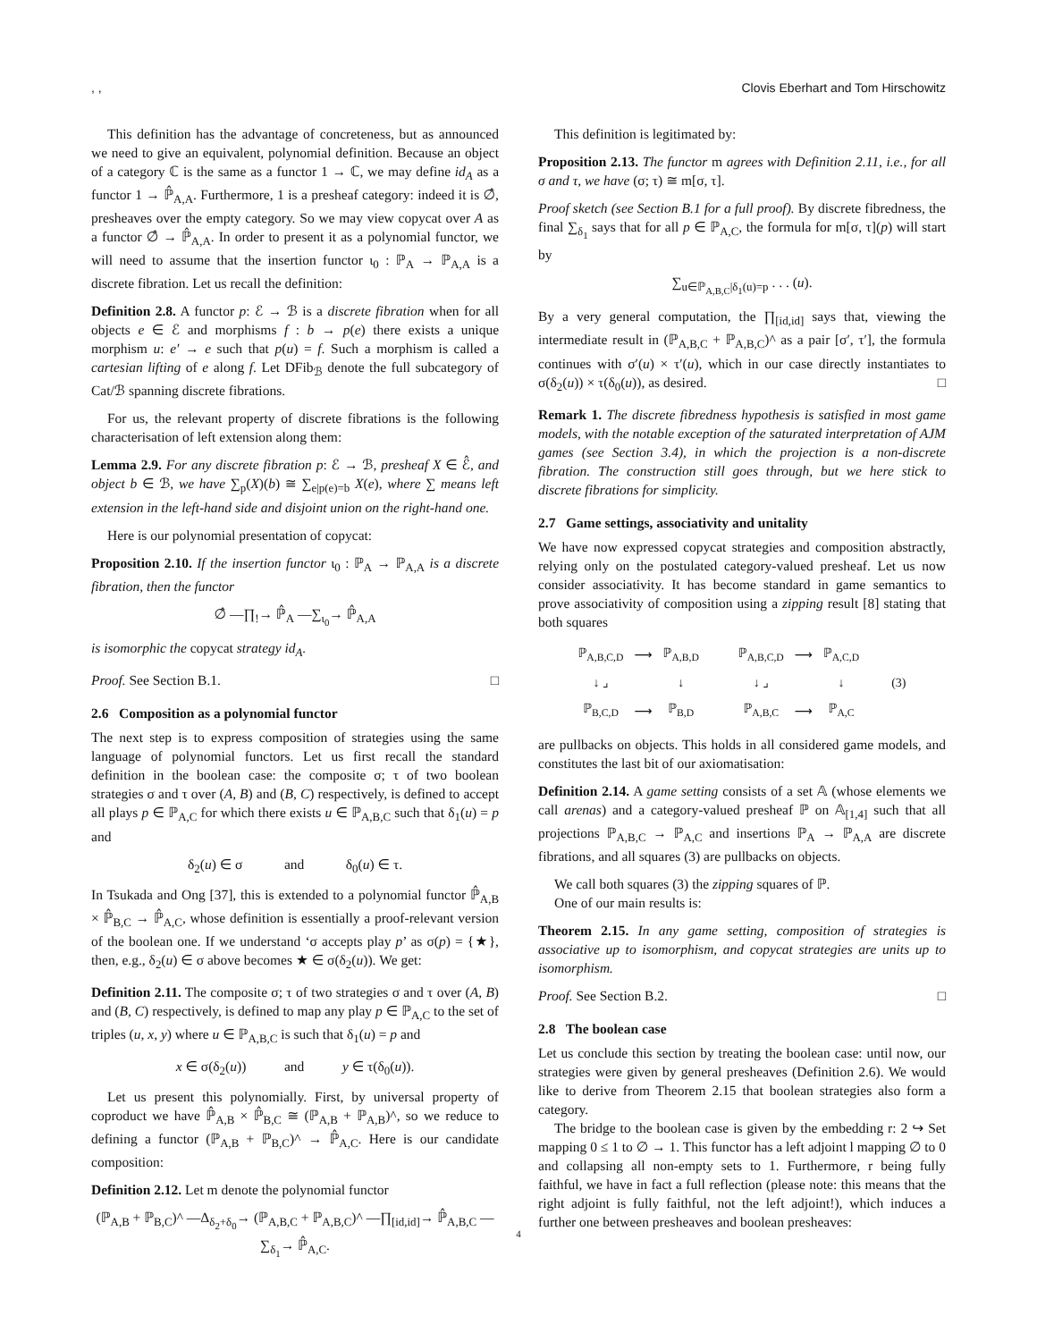, , Clovis Eberhart and Tom Hirschowitz
This definition has the advantage of concreteness, but as announced we need to give an equivalent, polynomial definition. Because an object of a category ℂ is the same as a functor 1 → ℂ, we may define id<sub>A</sub> as a functor 1 → ℙ̂<sub>A,A</sub>. Furthermore, 1 is a presheaf category: indeed it is ∅̂, presheaves over the empty category. So we may view copycat over A as a functor ∅̂ → ℙ̂<sub>A,A</sub>. In order to present it as a polynomial functor, we will need to assume that the insertion functor ι<sub>0</sub> : ℙ<sub>A</sub> → ℙ<sub>A,A</sub> is a discrete fibration. Let us recall the definition:
Definition 2.8. A functor p: ℰ → ℬ is a discrete fibration when for all objects e ∈ ℰ and morphisms f : b → p(e) there exists a unique morphism u: e′ → e such that p(u) = f. Such a morphism is called a cartesian lifting of e along f. Let DFib<sub>ℬ</sub> denote the full subcategory of Cat/ℬ spanning discrete fibrations.
For us, the relevant property of discrete fibrations is the following characterisation of left extension along them:
Lemma 2.9. For any discrete fibration p: ℰ → ℬ, presheaf X ∈ ℰ̂, and object b ∈ ℬ, we have ∑<sub>p</sub>(X)(b) ≅ ∑<sub>e|p(e)=b</sub> X(e), where ∑ means left extension in the left-hand side and disjoint union on the right-hand one.
Here is our polynomial presentation of copycat:
Proposition 2.10. If the insertion functor ι<sub>0</sub> : ℙ<sub>A</sub> → ℙ<sub>A,A</sub> is a discrete fibration, then the functor
∅̂ —∏<sub>!</sub>→ ℙ̂<sub>A</sub> —∑<sub>ι<sub>0</sub></sub>→ ℙ̂<sub>A,A</sub>
is isomorphic the copycat strategy id<sub>A</sub>.
Proof. See Section B.1. □
2.6 Composition as a polynomial functor
The next step is to express composition of strategies using the same language of polynomial functors. Let us first recall the standard definition in the boolean case: the composite σ; τ of two boolean strategies σ and τ over (A, B) and (B, C) respectively, is defined to accept all plays p ∈ ℙ<sub>A,C</sub> for which there exists u ∈ ℙ<sub>A,B,C</sub> such that δ<sub>1</sub>(u) = p and
δ<sub>2</sub>(u) ∈ σ and δ<sub>0</sub>(u) ∈ τ.
In Tsukada and Ong [37], this is extended to a polynomial functor ℙ̂<sub>A,B</sub> × ℙ̂<sub>B,C</sub> → ℙ̂<sub>A,C</sub>, whose definition is essentially a proof-relevant version of the boolean one. If we understand ‘σ accepts play p’ as σ(p) = {★}, then, e.g., δ<sub>2</sub>(u) ∈ σ above becomes ★ ∈ σ(δ<sub>2</sub>(u)). We get:
Definition 2.11. The composite σ; τ of two strategies σ and τ over (A, B) and (B, C) respectively, is defined to map any play p ∈ ℙ<sub>A,C</sub> to the set of triples (u, x, y) where u ∈ ℙ<sub>A,B,C</sub> is such that δ<sub>1</sub>(u) = p and
x ∈ σ(δ<sub>2</sub>(u)) and y ∈ τ(δ<sub>0</sub>(u)).
Let us present this polynomially. First, by universal property of coproduct we have ℙ̂<sub>A,B</sub> × ℙ̂<sub>B,C</sub> ≅ (ℙ<sub>A,B</sub> + ℙ<sub>A,B</sub>)^, so we reduce to defining a functor (ℙ<sub>A,B</sub> + ℙ<sub>B,C</sub>)^ → ℙ̂<sub>A,C</sub>. Here is our candidate composition:
Definition 2.12. Let m denote the polynomial functor
(ℙ<sub>A,B</sub> + ℙ<sub>B,C</sub>)^ —Δ<sub>δ<sub>2</sub>+δ<sub>0</sub></sub>→ (ℙ<sub>A,B,C</sub> + ℙ<sub>A,B,C</sub>)^ —∏<sub>[id,id]</sub>→ ℙ̂<sub>A,B,C</sub> —∑<sub>δ<sub>1</sub></sub>→ ℙ̂<sub>A,C</sub>.
This definition is legitimated by:
Proposition 2.13. The functor m agrees with Definition 2.11, i.e., for all σ and τ, we have (σ; τ) ≅ m[σ, τ].
Proof sketch (see Section B.1 for a full proof). By discrete fibredness, the final ∑<sub>δ<sub>1</sub></sub> says that for all p ∈ ℙ<sub>A,C</sub>, the formula for m[σ, τ](p) will start by
∑<sub>u∈ℙ<sub>A,B,C</sub>|δ<sub>1</sub>(u)=p</sub> . . . (u).
By a very general computation, the ∏<sub>[id,id]</sub> says that, viewing the intermediate result in (ℙ<sub>A,B,C</sub> + ℙ<sub>A,B,C</sub>)^ as a pair [σ′, τ′], the formula continues with σ′(u) × τ′(u), which in our case directly instantiates to σ(δ<sub>2</sub>(u)) × τ(δ<sub>0</sub>(u)), as desired. □
Remark 1. The discrete fibredness hypothesis is satisfied in most game models, with the notable exception of the saturated interpretation of AJM games (see Section 3.4), in which the projection is a non-discrete fibration. The construction still goes through, but we here stick to discrete fibrations for simplicity.
2.7 Game settings, associativity and unitality
We have now expressed copycat strategies and composition abstractly, relying only on the postulated category-valued presheaf. Let us now consider associativity. It has become standard in game semantics to prove associativity of composition using a zipping result [8] stating that both squares
| ℙ<sub>A,B,C,D</sub> | ⟶ | ℙ<sub>A,B,D</sub> | | ℙ<sub>A,B,C,D</sub> | ⟶ | ℙ<sub>A,C,D</sub> | (3) |
| ↓ ⌟ | | ↓ | | ↓ ⌟ | | ↓ | |
| ℙ<sub>B,C,D</sub> | ⟶ | ℙ<sub>B,D</sub> | | ℙ<sub>A,B,C</sub> | ⟶ | ℙ<sub>A,C</sub> | |
are pullbacks on objects. This holds in all considered game models, and constitutes the last bit of our axiomatisation:
Definition 2.14. A game setting consists of a set 𝔸 (whose elements we call arenas) and a category-valued presheaf ℙ on 𝔸<sub>[1,4]</sub> such that all projections ℙ<sub>A,B,C</sub> → ℙ<sub>A,C</sub> and insertions ℙ<sub>A</sub> → ℙ<sub>A,A</sub> are discrete fibrations, and all squares (3) are pullbacks on objects.
We call both squares (3) the zipping squares of ℙ.
One of our main results is:
Theorem 2.15. In any game setting, composition of strategies is associative up to isomorphism, and copycat strategies are units up to isomorphism.
Proof. See Section B.2. □
2.8 The boolean case
Let us conclude this section by treating the boolean case: until now, our strategies were given by general presheaves (Definition 2.6). We would like to derive from Theorem 2.15 that boolean strategies also form a category.
The bridge to the boolean case is given by the embedding r: 2 ↪ Set mapping 0 ≤ 1 to ∅ → 1. This functor has a left adjoint l mapping ∅ to 0 and collapsing all non-empty sets to 1. Furthermore, r being fully faithful, we have in fact a full reflection (please note: this means that the right adjoint is fully faithful, not the left adjoint!), which induces a further one between presheaves and boolean presheaves:
4